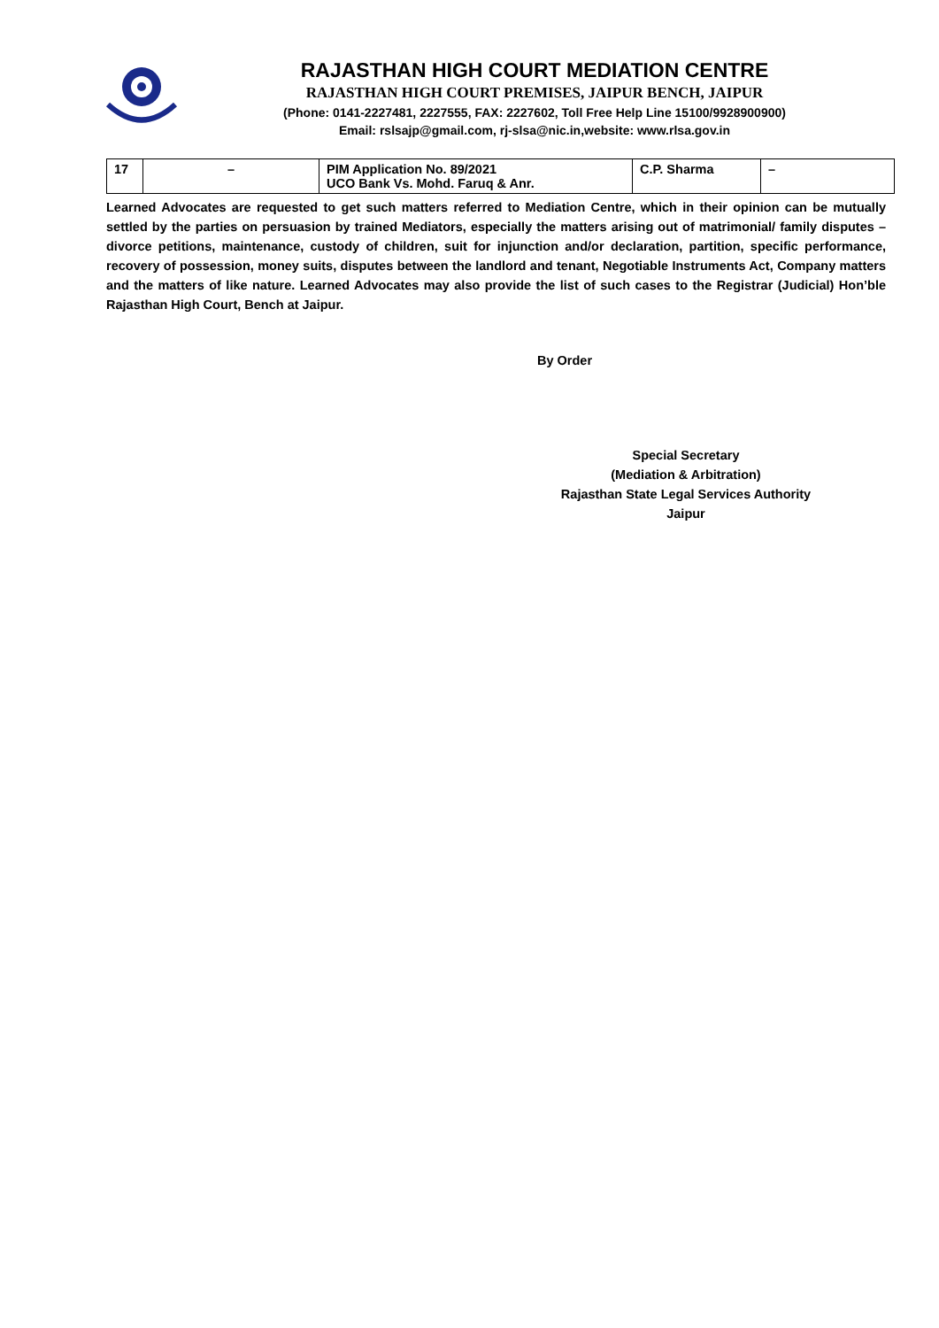RAJASTHAN HIGH COURT MEDIATION CENTRE
RAJASTHAN HIGH COURT PREMISES, JAIPUR BENCH, JAIPUR
(Phone: 0141-2227481, 2227555, FAX: 2227602, Toll Free Help Line 15100/9928900900)
Email: rslsajp@gmail.com, rj-slsa@nic.in,website: www.rlsa.gov.in
| 17 | – | PIM Application No. 89/2021 UCO Bank Vs. Mohd. Faruq & Anr. | C.P. Sharma | – |
Learned Advocates are requested to get such matters referred to Mediation Centre, which in their opinion can be mutually settled by the parties on persuasion by trained Mediators, especially the matters arising out of matrimonial/ family disputes – divorce petitions, maintenance, custody of children, suit for injunction and/or declaration, partition, specific performance, recovery of possession, money suits, disputes between the landlord and tenant, Negotiable Instruments Act, Company matters and the matters of like nature. Learned Advocates may also provide the list of such cases to the Registrar (Judicial) Hon’ble Rajasthan High Court, Bench at Jaipur.
By Order
Special Secretary
(Mediation & Arbitration)
Rajasthan State Legal Services Authority
Jaipur